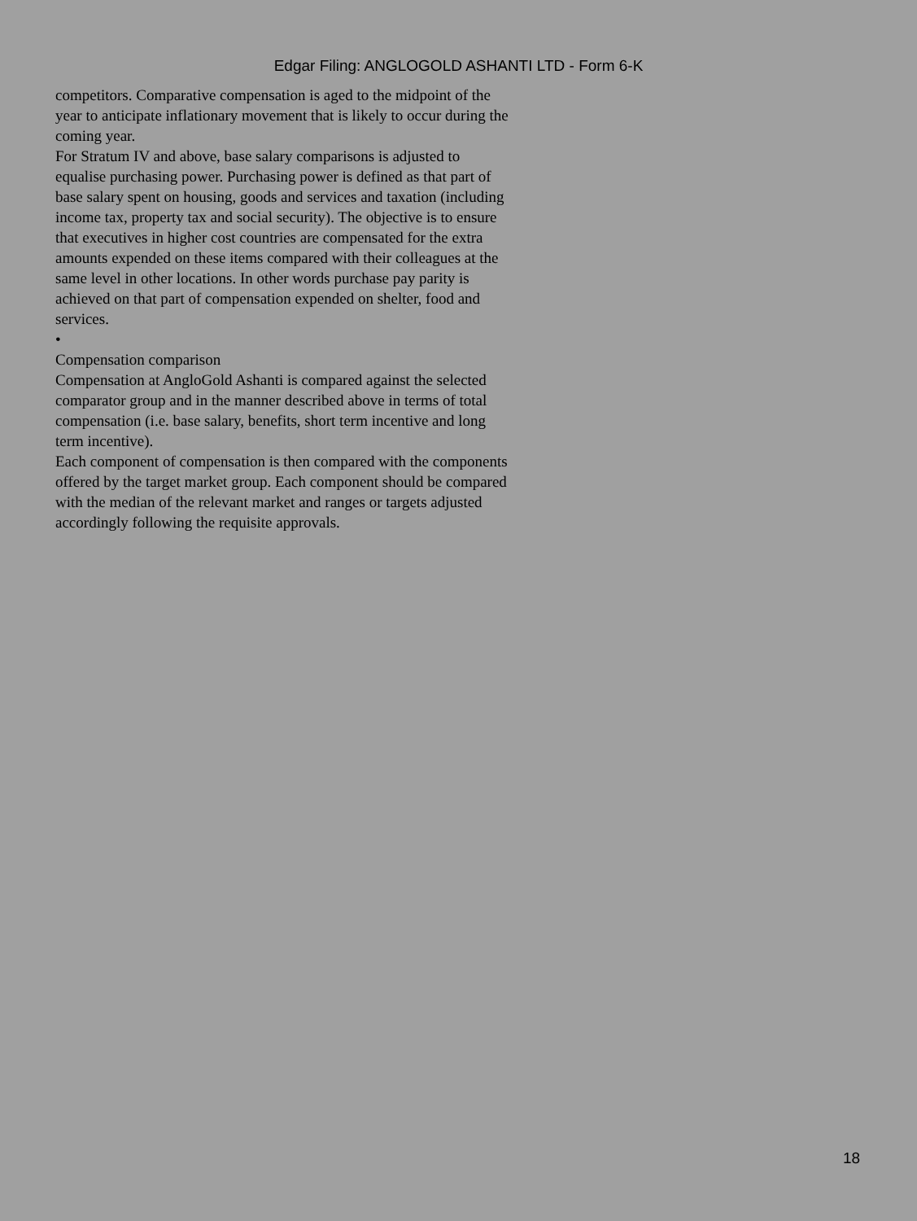Edgar Filing: ANGLOGOLD ASHANTI LTD - Form 6-K
competitors. Comparative compensation is aged to the midpoint of the year to anticipate inflationary movement that is likely to occur during the coming year.
For Stratum IV and above, base salary comparisons is adjusted to equalise purchasing power. Purchasing power is defined as that part of base salary spent on housing, goods and services and taxation (including income tax, property tax and social security). The objective is to ensure that executives in higher cost countries are compensated for the extra amounts expended on these items compared with their colleagues at the same level in other locations. In other words purchase pay parity is achieved on that part of compensation expended on shelter, food and services.
•
Compensation comparison
Compensation at AngloGold Ashanti is compared against the selected comparator group and in the manner described above in terms of total compensation (i.e. base salary, benefits, short term incentive and long term incentive).
Each component of compensation is then compared with the components offered by the target market group. Each component should be compared with the median of the relevant market and ranges or targets adjusted accordingly following the requisite approvals.
18